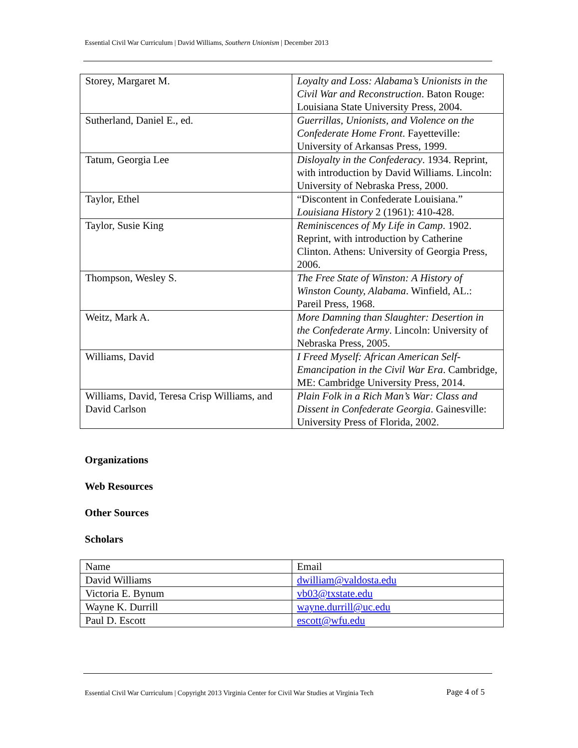Essential Civil War Curriculum | David Williams, Southern Unionism | December 2013
| Storey, Margaret M. | Loyalty and Loss: Alabama’s Unionists in the Civil War and Reconstruction . Baton Rouge: Louisiana State University Press, 2004. |
| Sutherland, Daniel E., ed. | Guerrillas, Unionists, and Violence on the Confederate Home Front . Fayetteville: University of Arkansas Press, 1999. |
| Tatum, Georgia Lee | Disloyalty in the Confederacy . 1934. Reprint, with introduction by David Williams. Lincoln: University of Nebraska Press, 2000. |
| Taylor, Ethel | “Discontent in Confederate Louisiana.” Louisiana History 2 (1961): 410-428. |
| Taylor, Susie King | Reminiscences of My Life in Camp . 1902. Reprint, with introduction by Catherine Clinton. Athens: University of Georgia Press, 2006. |
| Thompson, Wesley S. | The Free State of Winston: A History of Winston County, Alabama . Winfield, AL.: Pareil Press, 1968. |
| Weitz, Mark A. | More Damning than Slaughter: Desertion in the Confederate Army . Lincoln: University of Nebraska Press, 2005. |
| Williams, David | I Freed Myself: African American Self-Emancipation in the Civil War Era . Cambridge, ME: Cambridge University Press, 2014. |
| Williams, David, Teresa Crisp Williams, and David Carlson | Plain Folk in a Rich Man’s War: Class and Dissent in Confederate Georgia . Gainesville: University Press of Florida, 2002. |
Organizations
Web Resources
Other Sources
Scholars
| Name | Email |
| David Williams | dwilliam@valdosta.edu |
| Victoria E. Bynum | vb03@txstate.edu |
| Wayne K. Durrill | wayne.durrill@uc.edu |
| Paul D. Escott | escott@wfu.edu |
Essential Civil War Curriculum | Copyright 2013 Virginia Center for Civil War Studies at Virginia Tech
Page 4 of 5